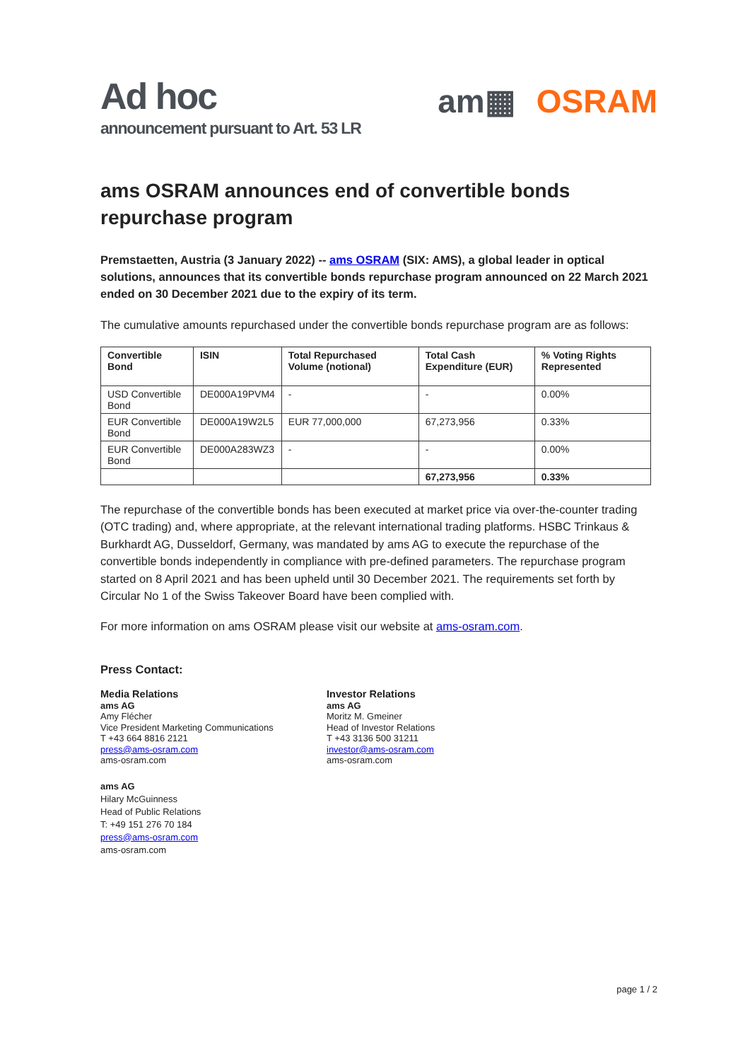Ad hoc
announcement pursuant to Art. 53 LR
am▦ OSRAM
ams OSRAM announces end of convertible bonds repurchase program
Premstaetten, Austria (3 January 2022) -- ams OSRAM (SIX: AMS), a global leader in optical solutions, announces that its convertible bonds repurchase program announced on 22 March 2021 ended on 30 December 2021 due to the expiry of its term.
The cumulative amounts repurchased under the convertible bonds repurchase program are as follows:
| Convertible Bond | ISIN | Total Repurchased Volume (notional) | Total Cash Expenditure (EUR) | % Voting Rights Represented |
| --- | --- | --- | --- | --- |
| USD Convertible Bond | DE000A19PVM4 | - | - | 0.00% |
| EUR Convertible Bond | DE000A19W2L5 | EUR 77,000,000 | 67,273,956 | 0.33% |
| EUR Convertible Bond | DE000A283WZ3 | - | - | 0.00% |
| | | | 67,273,956 | 0.33% |
The repurchase of the convertible bonds has been executed at market price via over-the-counter trading (OTC trading) and, where appropriate, at the relevant international trading platforms. HSBC Trinkaus & Burkhardt AG, Dusseldorf, Germany, was mandated by ams AG to execute the repurchase of the convertible bonds independently in compliance with pre-defined parameters. The repurchase program started on 8 April 2021 and has been upheld until 30 December 2021. The requirements set forth by Circular No 1 of the Swiss Takeover Board have been complied with.
For more information on ams OSRAM please visit our website at ams-osram.com.
Press Contact:
Media Relations
ams AG
Amy Flécher
Vice President Marketing Communications
T +43 664 8816 2121
press@ams-osram.com
ams-osram.com
Investor Relations
ams AG
Moritz M. Gmeiner
Head of Investor Relations
T +43 3136 500 31211
investor@ams-osram.com
ams-osram.com
ams AG
Hilary McGuinness
Head of Public Relations
T: +49 151 276 70 184
press@ams-osram.com
ams-osram.com
page 1 / 2